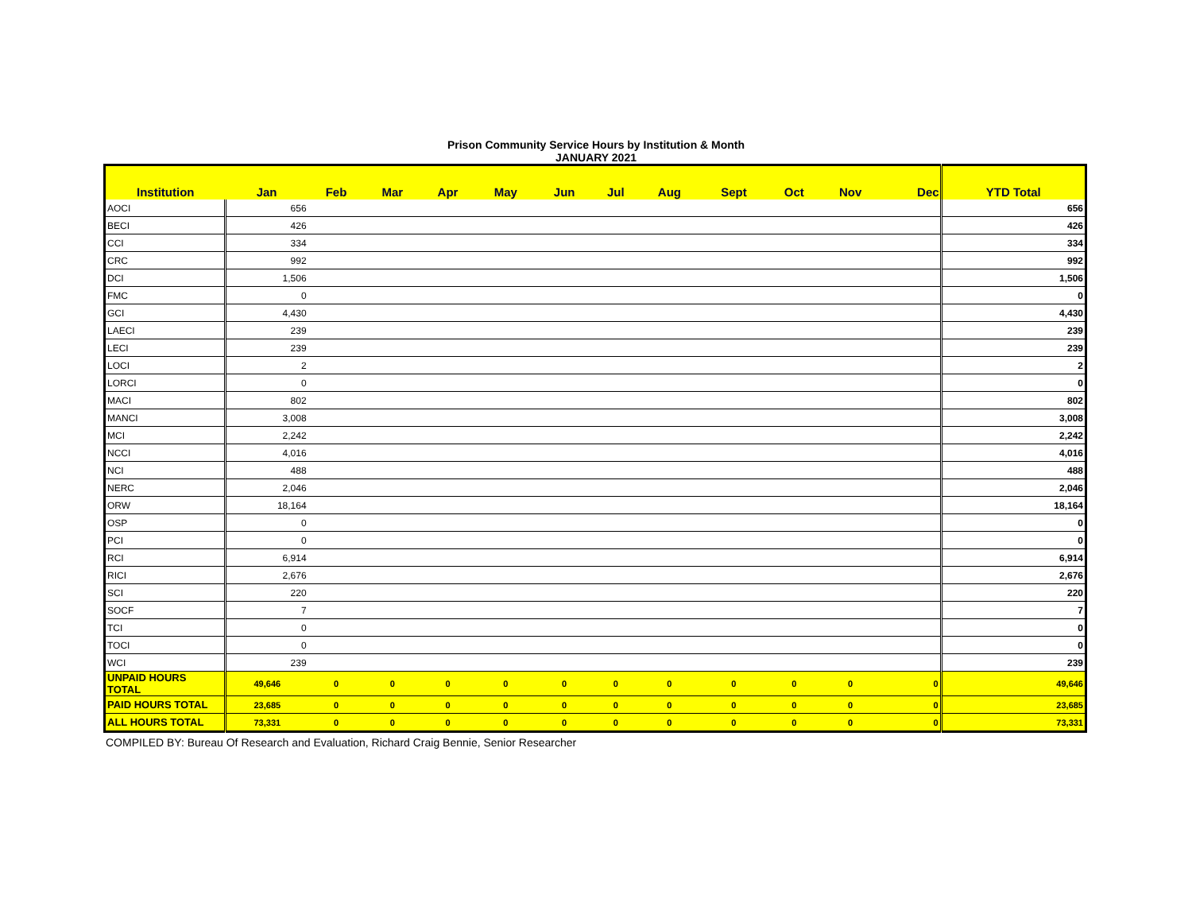Prison Community Service Hours by Institution & Month
JANUARY 2021
| Institution | Jan | Feb | Mar | Apr | May | Jun | Jul | Aug | Sept | Oct | Nov | Dec | YTD Total |
| --- | --- | --- | --- | --- | --- | --- | --- | --- | --- | --- | --- | --- | --- |
| AOCI | 656 | | | | | | | | | | | | 656 |
| BECI | 426 | | | | | | | | | | | | 426 |
| CCI | 334 | | | | | | | | | | | | 334 |
| CRC | 992 | | | | | | | | | | | | 992 |
| DCI | 1,506 | | | | | | | | | | | | 1,506 |
| FMC | 0 | | | | | | | | | | | | 0 |
| GCI | 4,430 | | | | | | | | | | | | 4,430 |
| LAECI | 239 | | | | | | | | | | | | 239 |
| LECI | 239 | | | | | | | | | | | | 239 |
| LOCI | 2 | | | | | | | | | | | | 2 |
| LORCI | 0 | | | | | | | | | | | | 0 |
| MACI | 802 | | | | | | | | | | | | 802 |
| MANCI | 3,008 | | | | | | | | | | | | 3,008 |
| MCI | 2,242 | | | | | | | | | | | | 2,242 |
| NCCI | 4,016 | | | | | | | | | | | | 4,016 |
| NCI | 488 | | | | | | | | | | | | 488 |
| NERC | 2,046 | | | | | | | | | | | | 2,046 |
| ORW | 18,164 | | | | | | | | | | | | 18,164 |
| OSP | 0 | | | | | | | | | | | | 0 |
| PCI | 0 | | | | | | | | | | | | 0 |
| RCI | 6,914 | | | | | | | | | | | | 6,914 |
| RICI | 2,676 | | | | | | | | | | | | 2,676 |
| SCI | 220 | | | | | | | | | | | | 220 |
| SOCF | 7 | | | | | | | | | | | | 7 |
| TCI | 0 | | | | | | | | | | | | 0 |
| TOCI | 0 | | | | | | | | | | | | 0 |
| WCI | 239 | | | | | | | | | | | | 239 |
| UNPAID HOURS TOTAL | 49,646 | 0 | 0 | 0 | 0 | 0 | 0 | 0 | 0 | 0 | 0 | 0 | 49,646 |
| PAID HOURS TOTAL | 23,685 | 0 | 0 | 0 | 0 | 0 | 0 | 0 | 0 | 0 | 0 | 0 | 23,685 |
| ALL HOURS TOTAL | 73,331 | 0 | 0 | 0 | 0 | 0 | 0 | 0 | 0 | 0 | 0 | 0 | 73,331 |
COMPILED BY: Bureau Of Research and Evaluation, Richard Craig Bennie, Senior Researcher